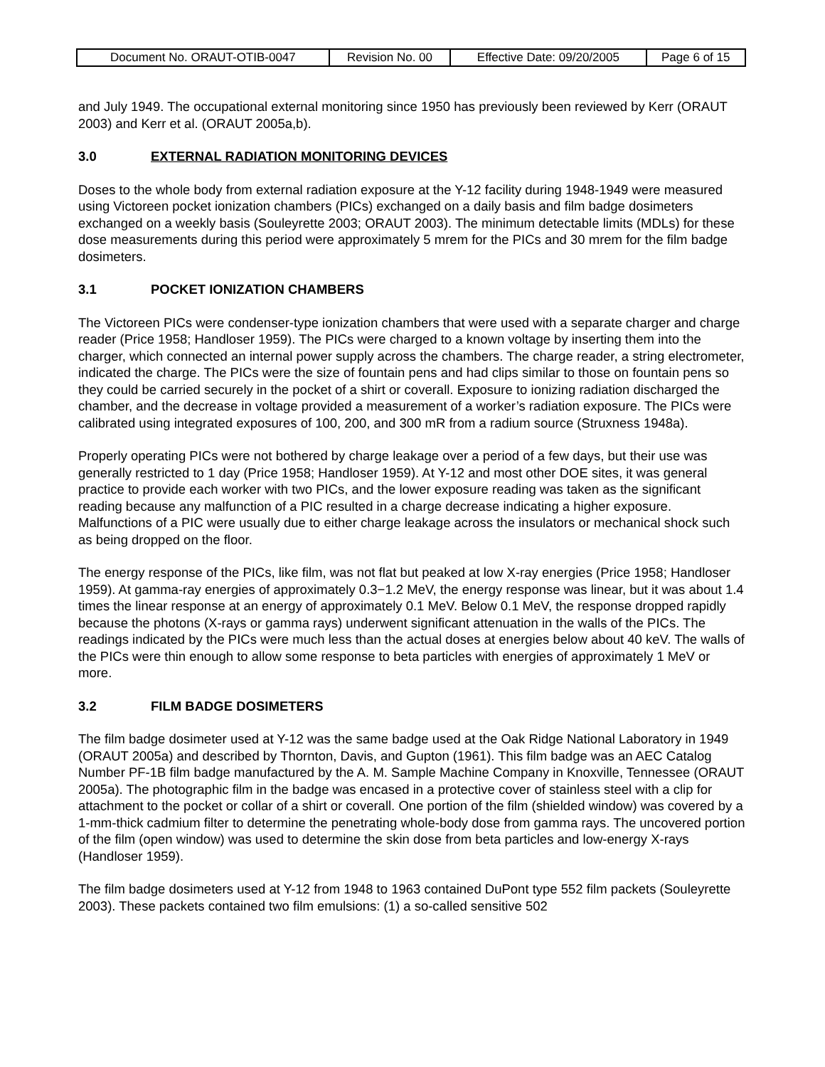| Document No. ORAUT-OTIB-0047 | Revision No. 00 | Effective Date: 09/20/2005 | Page 6 of 15 |
and July 1949. The occupational external monitoring since 1950 has previously been reviewed by Kerr (ORAUT 2003) and Kerr et al. (ORAUT 2005a,b).
3.0 EXTERNAL RADIATION MONITORING DEVICES
Doses to the whole body from external radiation exposure at the Y-12 facility during 1948-1949 were measured using Victoreen pocket ionization chambers (PICs) exchanged on a daily basis and film badge dosimeters exchanged on a weekly basis (Souleyrette 2003; ORAUT 2003). The minimum detectable limits (MDLs) for these dose measurements during this period were approximately 5 mrem for the PICs and 30 mrem for the film badge dosimeters.
3.1 POCKET IONIZATION CHAMBERS
The Victoreen PICs were condenser-type ionization chambers that were used with a separate charger and charge reader (Price 1958; Handloser 1959). The PICs were charged to a known voltage by inserting them into the charger, which connected an internal power supply across the chambers. The charge reader, a string electrometer, indicated the charge. The PICs were the size of fountain pens and had clips similar to those on fountain pens so they could be carried securely in the pocket of a shirt or coverall. Exposure to ionizing radiation discharged the chamber, and the decrease in voltage provided a measurement of a worker’s radiation exposure. The PICs were calibrated using integrated exposures of 100, 200, and 300 mR from a radium source (Struxness 1948a).
Properly operating PICs were not bothered by charge leakage over a period of a few days, but their use was generally restricted to 1 day (Price 1958; Handloser 1959). At Y-12 and most other DOE sites, it was general practice to provide each worker with two PICs, and the lower exposure reading was taken as the significant reading because any malfunction of a PIC resulted in a charge decrease indicating a higher exposure. Malfunctions of a PIC were usually due to either charge leakage across the insulators or mechanical shock such as being dropped on the floor.
The energy response of the PICs, like film, was not flat but peaked at low X-ray energies (Price 1958; Handloser 1959). At gamma-ray energies of approximately 0.3−1.2 MeV, the energy response was linear, but it was about 1.4 times the linear response at an energy of approximately 0.1 MeV. Below 0.1 MeV, the response dropped rapidly because the photons (X-rays or gamma rays) underwent significant attenuation in the walls of the PICs. The readings indicated by the PICs were much less than the actual doses at energies below about 40 keV. The walls of the PICs were thin enough to allow some response to beta particles with energies of approximately 1 MeV or more.
3.2 FILM BADGE DOSIMETERS
The film badge dosimeter used at Y-12 was the same badge used at the Oak Ridge National Laboratory in 1949 (ORAUT 2005a) and described by Thornton, Davis, and Gupton (1961). This film badge was an AEC Catalog Number PF-1B film badge manufactured by the A. M. Sample Machine Company in Knoxville, Tennessee (ORAUT 2005a). The photographic film in the badge was encased in a protective cover of stainless steel with a clip for attachment to the pocket or collar of a shirt or coverall. One portion of the film (shielded window) was covered by a 1-mm-thick cadmium filter to determine the penetrating whole-body dose from gamma rays. The uncovered portion of the film (open window) was used to determine the skin dose from beta particles and low-energy X-rays (Handloser 1959).
The film badge dosimeters used at Y-12 from 1948 to 1963 contained DuPont type 552 film packets (Souleyrette 2003). These packets contained two film emulsions: (1) a so-called sensitive 502